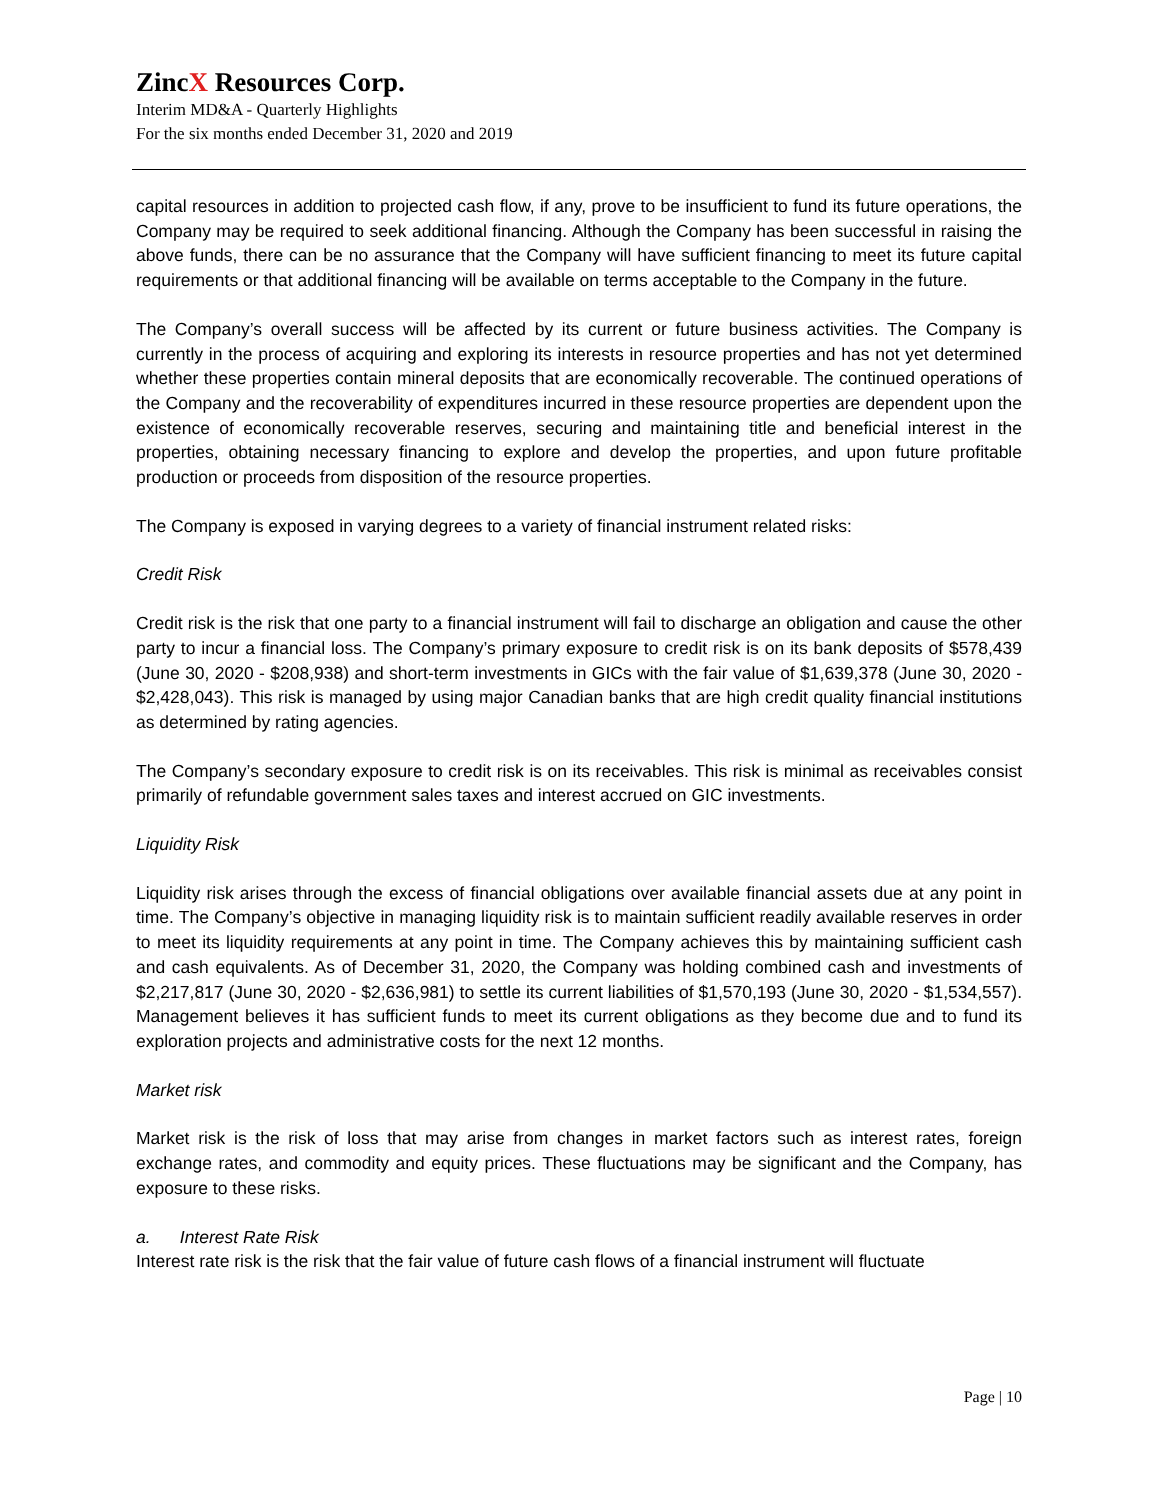ZincX Resources Corp.
Interim MD&A - Quarterly Highlights
For the six months ended December 31, 2020 and 2019
capital resources in addition to projected cash flow, if any, prove to be insufficient to fund its future operations, the Company may be required to seek additional financing. Although the Company has been successful in raising the above funds, there can be no assurance that the Company will have sufficient financing to meet its future capital requirements or that additional financing will be available on terms acceptable to the Company in the future.
The Company’s overall success will be affected by its current or future business activities. The Company is currently in the process of acquiring and exploring its interests in resource properties and has not yet determined whether these properties contain mineral deposits that are economically recoverable. The continued operations of the Company and the recoverability of expenditures incurred in these resource properties are dependent upon the existence of economically recoverable reserves, securing and maintaining title and beneficial interest in the properties, obtaining necessary financing to explore and develop the properties, and upon future profitable production or proceeds from disposition of the resource properties.
The Company is exposed in varying degrees to a variety of financial instrument related risks:
Credit Risk
Credit risk is the risk that one party to a financial instrument will fail to discharge an obligation and cause the other party to incur a financial loss. The Company’s primary exposure to credit risk is on its bank deposits of $578,439 (June 30, 2020 - $208,938) and short-term investments in GICs with the fair value of $1,639,378 (June 30, 2020 - $2,428,043). This risk is managed by using major Canadian banks that are high credit quality financial institutions as determined by rating agencies.
The Company’s secondary exposure to credit risk is on its receivables. This risk is minimal as receivables consist primarily of refundable government sales taxes and interest accrued on GIC investments.
Liquidity Risk
Liquidity risk arises through the excess of financial obligations over available financial assets due at any point in time. The Company’s objective in managing liquidity risk is to maintain sufficient readily available reserves in order to meet its liquidity requirements at any point in time. The Company achieves this by maintaining sufficient cash and cash equivalents. As of December 31, 2020, the Company was holding combined cash and investments of $2,217,817 (June 30, 2020 - $2,636,981) to settle its current liabilities of $1,570,193 (June 30, 2020 - $1,534,557). Management believes it has sufficient funds to meet its current obligations as they become due and to fund its exploration projects and administrative costs for the next 12 months.
Market risk
Market risk is the risk of loss that may arise from changes in market factors such as interest rates, foreign exchange rates, and commodity and equity prices. These fluctuations may be significant and the Company, has exposure to these risks.
a. Interest Rate Risk
Interest rate risk is the risk that the fair value of future cash flows of a financial instrument will fluctuate
Page | 10